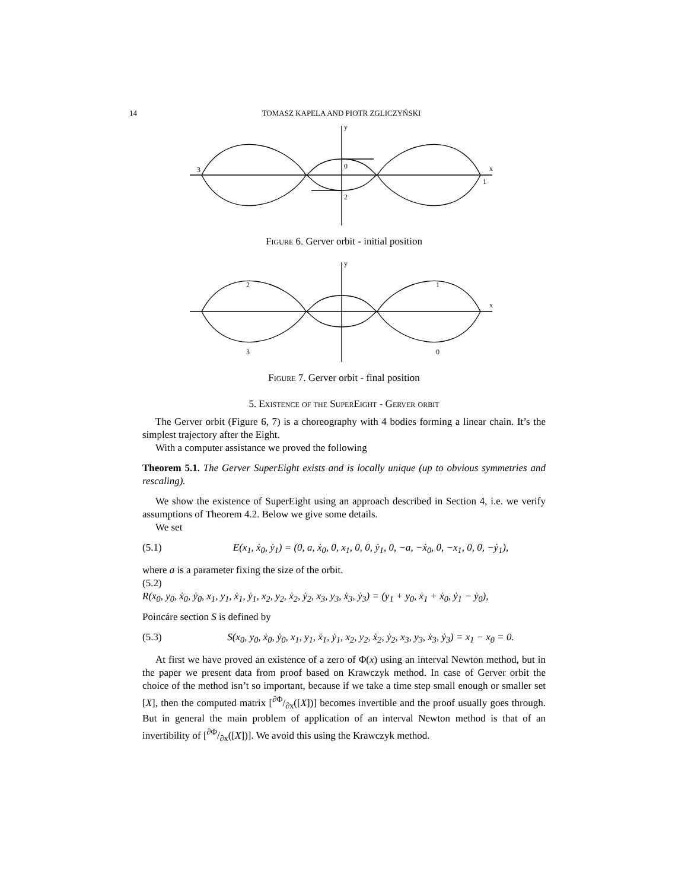14 TOMASZ KAPELA AND PIOTR ZGLICZYŃSKI
0
1
2
3
x
y
Figure 6. Gerver orbit - initial position
1
2
3
0
x
y
Figure 7. Gerver orbit - final position
5. Existence of the SuperEight - Gerver orbit
The Gerver orbit (Figure 6, 7) is a choreography with 4 bodies forming a linear chain. It’s the simplest trajectory after the Eight.
With a computer assistance we proved the following
Theorem 5.1. The Gerver SuperEight exists and is locally unique (up to obvious symmetries and rescaling).
We show the existence of SuperEight using an approach described in Section 4, i.e. we verify assumptions of Theorem 4.2. Below we give some details.
We set
(5.1) E(x<sub>1</sub>, ẋ<sub>0</sub>, ẏ<sub>1</sub>) = (0, a, ẋ<sub>0</sub>, 0, x<sub>1</sub>, 0, 0, ẏ<sub>1</sub>, 0, −a, −ẋ<sub>0</sub>, 0, −x<sub>1</sub>, 0, 0, −ẏ<sub>1</sub>),
where a is a parameter fixing the size of the orbit.
(5.2)
R(x<sub>0</sub>, y<sub>0</sub>, ẋ<sub>0</sub>, ẏ<sub>0</sub>, x<sub>1</sub>, y<sub>1</sub>, ẋ<sub>1</sub>, ẏ<sub>1</sub>, x<sub>2</sub>, y<sub>2</sub>, ẋ<sub>2</sub>, ẏ<sub>2</sub>, x<sub>3</sub>, y<sub>3</sub>, ẋ<sub>3</sub>, ẏ<sub>3</sub>) = (y<sub>1</sub> + y<sub>0</sub>, ẋ<sub>1</sub> + ẋ<sub>0</sub>, ẏ<sub>1</sub> − ẏ<sub>0</sub>),
Poincáre section S is defined by
(5.3) S(x<sub>0</sub>, y<sub>0</sub>, ẋ<sub>0</sub>, ẏ<sub>0</sub>, x<sub>1</sub>, y<sub>1</sub>, ẋ<sub>1</sub>, ẏ<sub>1</sub>, x<sub>2</sub>, y<sub>2</sub>, ẋ<sub>2</sub>, ẏ<sub>2</sub>, x<sub>3</sub>, y<sub>3</sub>, ẋ<sub>3</sub>, ẏ<sub>3</sub>) = x<sub>1</sub> − x<sub>0</sub> = 0.
At first we have proved an existence of a zero of Φ(x) using an interval Newton method, but in the paper we present data from proof based on Krawczyk method. In case of Gerver orbit the choice of the method isn’t so important, because if we take a time step small enough or smaller set [X], then the computed matrix [∂Φ/∂x([X])] becomes invertible and the proof usually goes through. But in general the main problem of application of an interval Newton method is that of an invertibility of [∂Φ/∂x([X])]. We avoid this using the Krawczyk method.